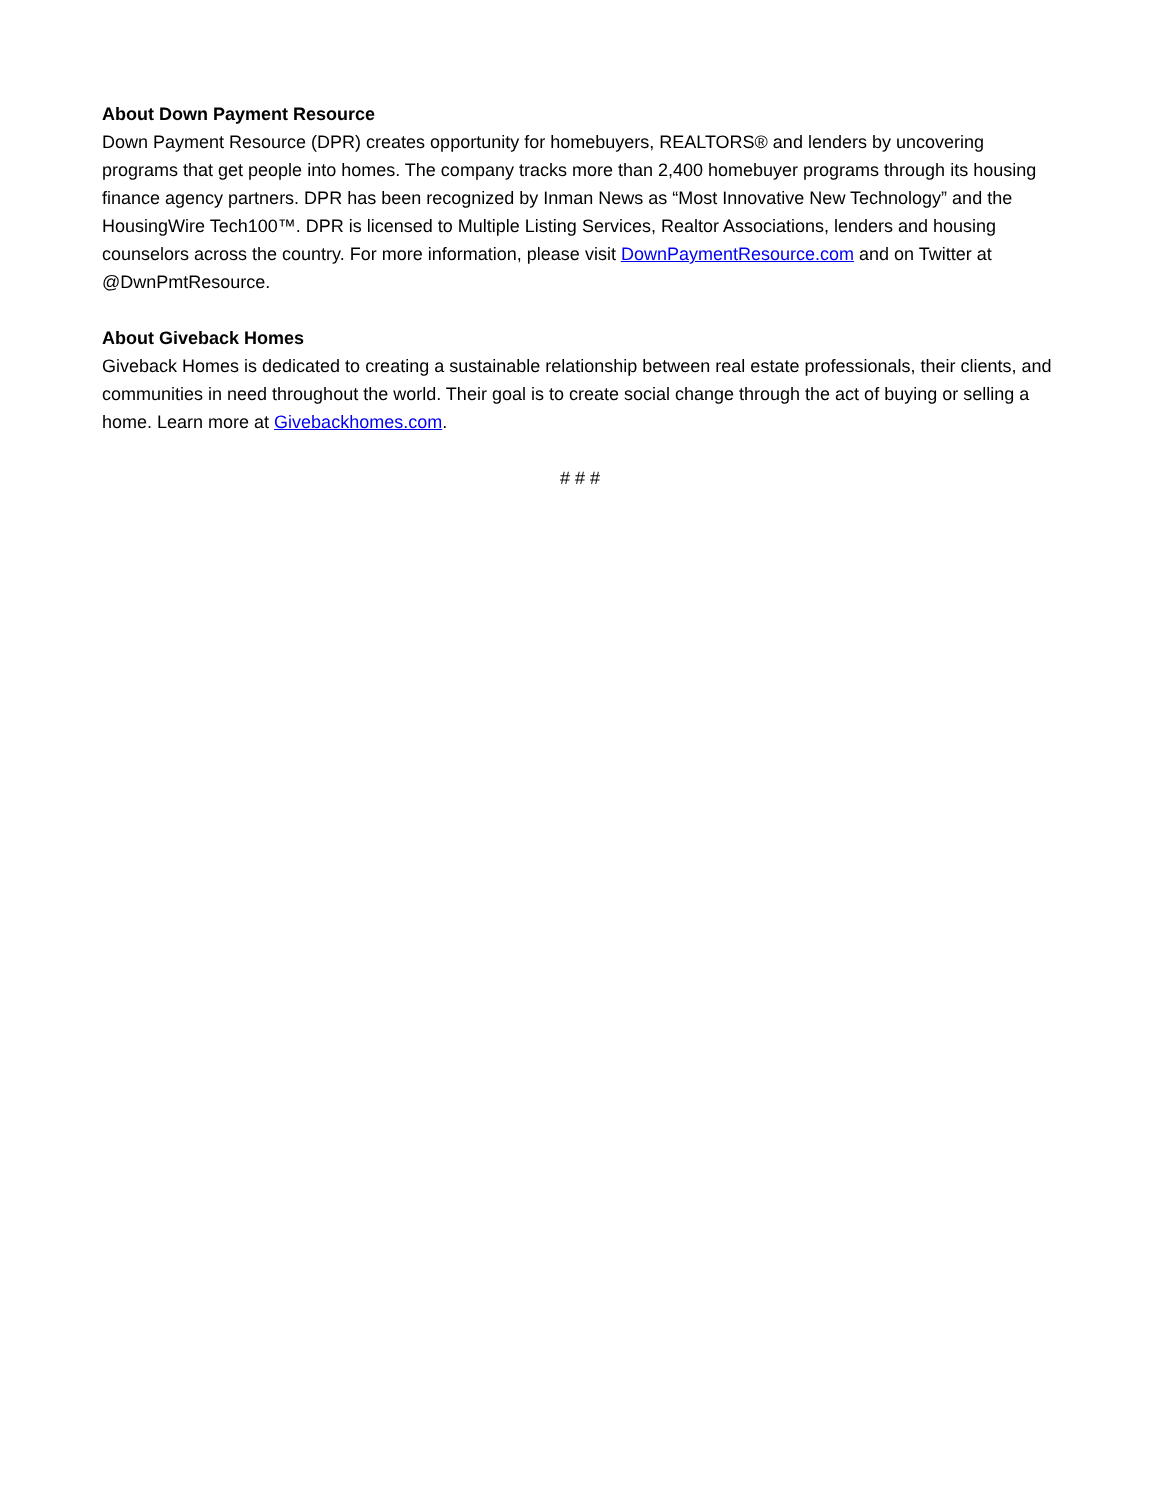About Down Payment Resource
Down Payment Resource (DPR) creates opportunity for homebuyers, REALTORS® and lenders by uncovering programs that get people into homes. The company tracks more than 2,400 homebuyer programs through its housing finance agency partners. DPR has been recognized by Inman News as “Most Innovative New Technology” and the HousingWire Tech100™. DPR is licensed to Multiple Listing Services, Realtor Associations, lenders and housing counselors across the country. For more information, please visit DownPaymentResource.com and on Twitter at @DwnPmtResource.
About Giveback Homes
Giveback Homes is dedicated to creating a sustainable relationship between real estate professionals, their clients, and communities in need throughout the world. Their goal is to create social change through the act of buying or selling a home. Learn more at Givebackhomes.com.
# # #